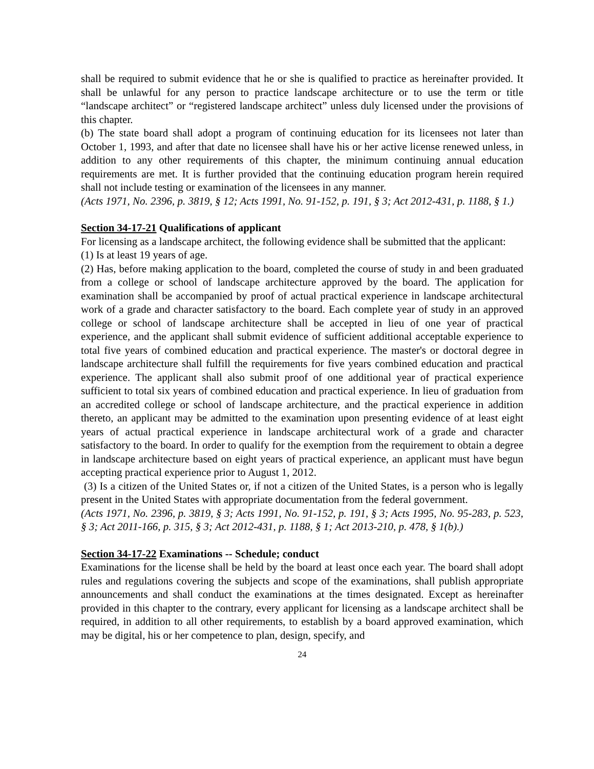shall be required to submit evidence that he or she is qualified to practice as hereinafter provided. It shall be unlawful for any person to practice landscape architecture or to use the term or title “landscape architect” or “registered landscape architect” unless duly licensed under the provisions of this chapter.
(b) The state board shall adopt a program of continuing education for its licensees not later than October 1, 1993, and after that date no licensee shall have his or her active license renewed unless, in addition to any other requirements of this chapter, the minimum continuing annual education requirements are met. It is further provided that the continuing education program herein required shall not include testing or examination of the licensees in any manner.
(Acts 1971, No. 2396, p. 3819, § 12; Acts 1991, No. 91-152, p. 191, § 3; Act 2012-431, p. 1188, § 1.)
Section 34-17-21 Qualifications of applicant
For licensing as a landscape architect, the following evidence shall be submitted that the applicant:
(1) Is at least 19 years of age.
(2) Has, before making application to the board, completed the course of study in and been graduated from a college or school of landscape architecture approved by the board. The application for examination shall be accompanied by proof of actual practical experience in landscape architectural work of a grade and character satisfactory to the board. Each complete year of study in an approved college or school of landscape architecture shall be accepted in lieu of one year of practical experience, and the applicant shall submit evidence of sufficient additional acceptable experience to total five years of combined education and practical experience. The master's or doctoral degree in landscape architecture shall fulfill the requirements for five years combined education and practical experience. The applicant shall also submit proof of one additional year of practical experience sufficient to total six years of combined education and practical experience. In lieu of graduation from an accredited college or school of landscape architecture, and the practical experience in addition thereto, an applicant may be admitted to the examination upon presenting evidence of at least eight years of actual practical experience in landscape architectural work of a grade and character satisfactory to the board. In order to qualify for the exemption from the requirement to obtain a degree in landscape architecture based on eight years of practical experience, an applicant must have begun accepting practical experience prior to August 1, 2012.
(3) Is a citizen of the United States or, if not a citizen of the United States, is a person who is legally present in the United States with appropriate documentation from the federal government.
(Acts 1971, No. 2396, p. 3819, § 3; Acts 1991, No. 91-152, p. 191, § 3; Acts 1995, No. 95-283, p. 523, § 3; Act 2011-166, p. 315, § 3; Act 2012-431, p. 1188, § 1; Act 2013-210, p. 478, § 1(b).)
Section 34-17-22 Examinations -- Schedule; conduct
Examinations for the license shall be held by the board at least once each year. The board shall adopt rules and regulations covering the subjects and scope of the examinations, shall publish appropriate announcements and shall conduct the examinations at the times designated. Except as hereinafter provided in this chapter to the contrary, every applicant for licensing as a landscape architect shall be required, in addition to all other requirements, to establish by a board approved examination, which may be digital, his or her competence to plan, design, specify, and
24